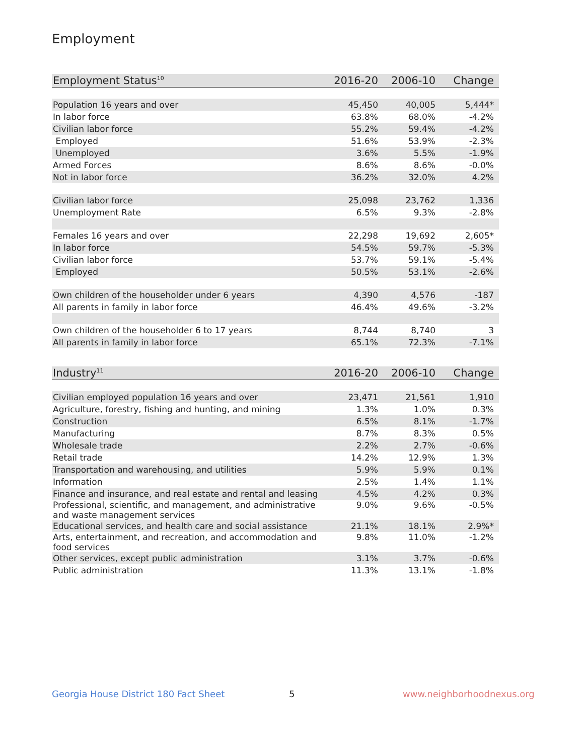Employment
| Employment Status<sup>10</sup> | 2016-20 | 2006-10 | Change |
| --- | --- | --- | --- |
| Population 16 years and over | 45,450 | 40,005 | 5,444* |
| In labor force | 63.8% | 68.0% | -4.2% |
| Civilian labor force | 55.2% | 59.4% | -4.2% |
| Employed | 51.6% | 53.9% | -2.3% |
| Unemployed | 3.6% | 5.5% | -1.9% |
| Armed Forces | 8.6% | 8.6% | -0.0% |
| Not in labor force | 36.2% | 32.0% | 4.2% |
| Civilian labor force | 25,098 | 23,762 | 1,336 |
| Unemployment Rate | 6.5% | 9.3% | -2.8% |
| Females 16 years and over | 22,298 | 19,692 | 2,605* |
| In labor force | 54.5% | 59.7% | -5.3% |
| Civilian labor force | 53.7% | 59.1% | -5.4% |
| Employed | 50.5% | 53.1% | -2.6% |
| Own children of the householder under 6 years | 4,390 | 4,576 | -187 |
| All parents in family in labor force | 46.4% | 49.6% | -3.2% |
| Own children of the householder 6 to 17 years | 8,744 | 8,740 | 3 |
| All parents in family in labor force | 65.1% | 72.3% | -7.1% |
| Industry<sup>11</sup> | 2016-20 | 2006-10 | Change |
| --- | --- | --- | --- |
| Civilian employed population 16 years and over | 23,471 | 21,561 | 1,910 |
| Agriculture, forestry, fishing and hunting, and mining | 1.3% | 1.0% | 0.3% |
| Construction | 6.5% | 8.1% | -1.7% |
| Manufacturing | 8.7% | 8.3% | 0.5% |
| Wholesale trade | 2.2% | 2.7% | -0.6% |
| Retail trade | 14.2% | 12.9% | 1.3% |
| Transportation and warehousing, and utilities | 5.9% | 5.9% | 0.1% |
| Information | 2.5% | 1.4% | 1.1% |
| Finance and insurance, and real estate and rental and leasing | 4.5% | 4.2% | 0.3% |
| Professional, scientific, and management, and administrative and waste management services | 9.0% | 9.6% | -0.5% |
| Educational services, and health care and social assistance | 21.1% | 18.1% | 2.9%* |
| Arts, entertainment, and recreation, and accommodation and food services | 9.8% | 11.0% | -1.2% |
| Other services, except public administration | 3.1% | 3.7% | -0.6% |
| Public administration | 11.3% | 13.1% | -1.8% |
Georgia House District 180 Fact Sheet
5 www.neighborhoodnexus.org